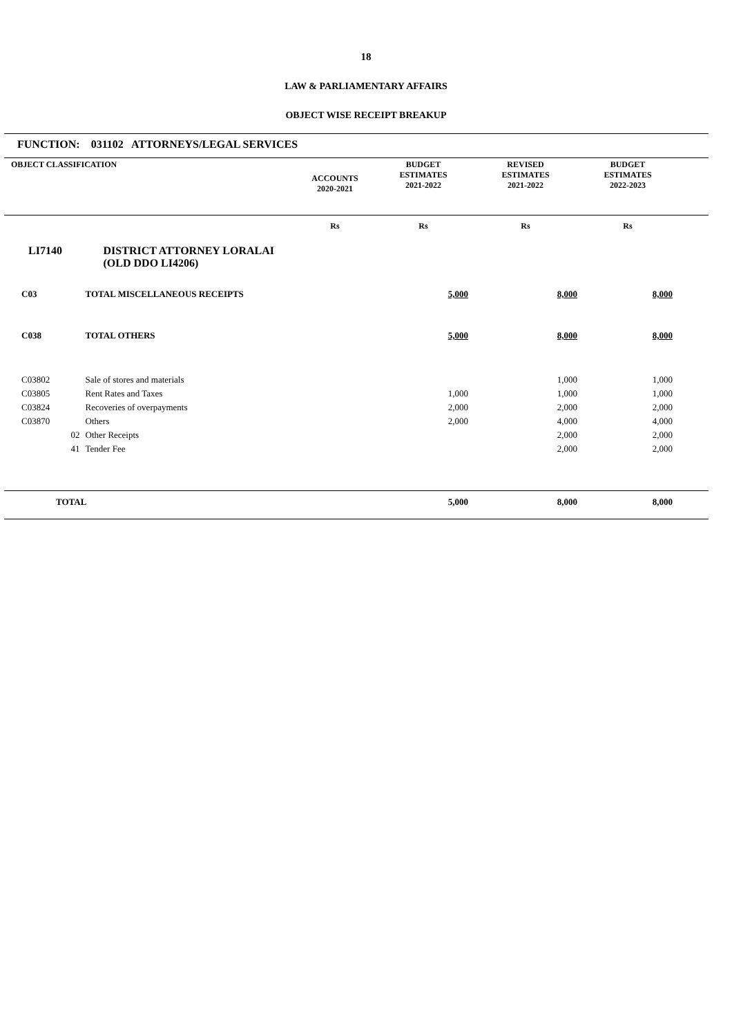18
LAW & PARLIAMENTARY AFFAIRS
OBJECT WISE RECEIPT BREAKUP
FUNCTION: 031102 ATTORNEYS/LEGAL SERVICES
| OBJECT CLASSIFICATION | | ACCOUNTS 2020-2021 | BUDGET ESTIMATES 2021-2022 | REVISED ESTIMATES 2021-2022 | BUDGET ESTIMATES 2022-2023 | |
| --- | --- | --- | --- | --- | --- | --- |
| | | Rs | Rs | Rs | Rs | |
| LI7140 | DISTRICT ATTORNEY LORALAI (OLD DDO LI4206) | | | | | |
| C03 | TOTAL MISCELLANEOUS RECEIPTS | | 5,000 | 8,000 | 8,000 | |
| C038 | TOTAL OTHERS | | 5,000 | 8,000 | 8,000 | |
| C03802 | Sale of stores and materials | | | 1,000 | 1,000 | |
| C03805 | Rent Rates and Taxes | | 1,000 | 1,000 | 1,000 | |
| C03824 | Recoveries of overpayments | | 2,000 | 2,000 | 2,000 | |
| C03870 | Others | | 2,000 | 4,000 | 4,000 | |
| 02 | Other Receipts | | | 2,000 | 2,000 | |
| 41 | Tender Fee | | | 2,000 | 2,000 | |
| TOTAL | | | 5,000 | 8,000 | 8,000 | |